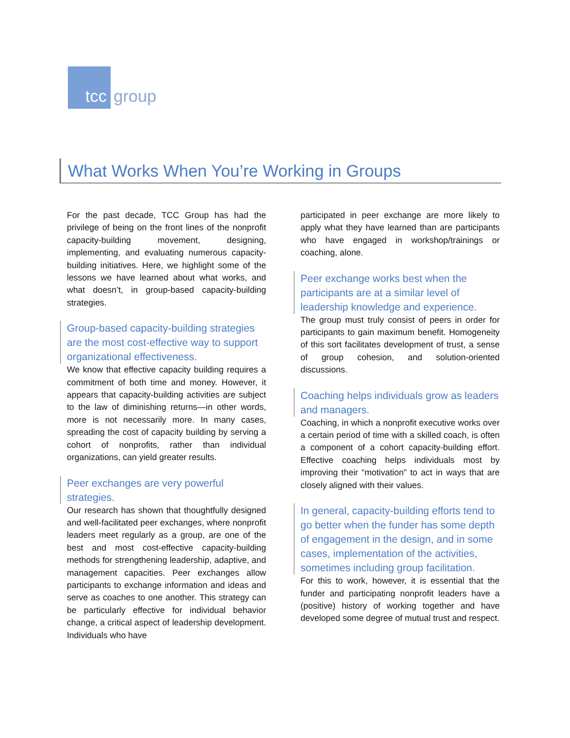tcc
group
What Works When You’re Working in Groups
For the past decade, TCC Group has had the privilege of being on the front lines of the nonprofit capacity-building movement, designing, implementing, and evaluating numerous capacity-building initiatives. Here, we highlight some of the lessons we have learned about what works, and what doesn’t, in group-based capacity-building strategies.
Group-based capacity-building strategies are the most cost-effective way to support organizational effectiveness.
We know that effective capacity building requires a commitment of both time and money. However, it appears that capacity-building activities are subject to the law of diminishing returns—in other words, more is not necessarily more. In many cases, spreading the cost of capacity building by serving a cohort of nonprofits, rather than individual organizations, can yield greater results.
Peer exchanges are very powerful strategies.
Our research has shown that thoughtfully designed and well-facilitated peer exchanges, where nonprofit leaders meet regularly as a group, are one of the best and most cost-effective capacity-building methods for strengthening leadership, adaptive, and management capacities. Peer exchanges allow participants to exchange information and ideas and serve as coaches to one another. This strategy can be particularly effective for individual behavior change, a critical aspect of leadership development. Individuals who have
participated in peer exchange are more likely to apply what they have learned than are participants who have engaged in workshop/trainings or coaching, alone.
Peer exchange works best when the participants are at a similar level of leadership knowledge and experience.
The group must truly consist of peers in order for participants to gain maximum benefit. Homogeneity of this sort facilitates development of trust, a sense of group cohesion, and solution-oriented discussions.
Coaching helps individuals grow as leaders and managers.
Coaching, in which a nonprofit executive works over a certain period of time with a skilled coach, is often a component of a cohort capacity-building effort. Effective coaching helps individuals most by improving their “motivation” to act in ways that are closely aligned with their values.
In general, capacity-building efforts tend to go better when the funder has some depth of engagement in the design, and in some cases, implementation of the activities, sometimes including group facilitation.
For this to work, however, it is essential that the funder and participating nonprofit leaders have a (positive) history of working together and have developed some degree of mutual trust and respect.